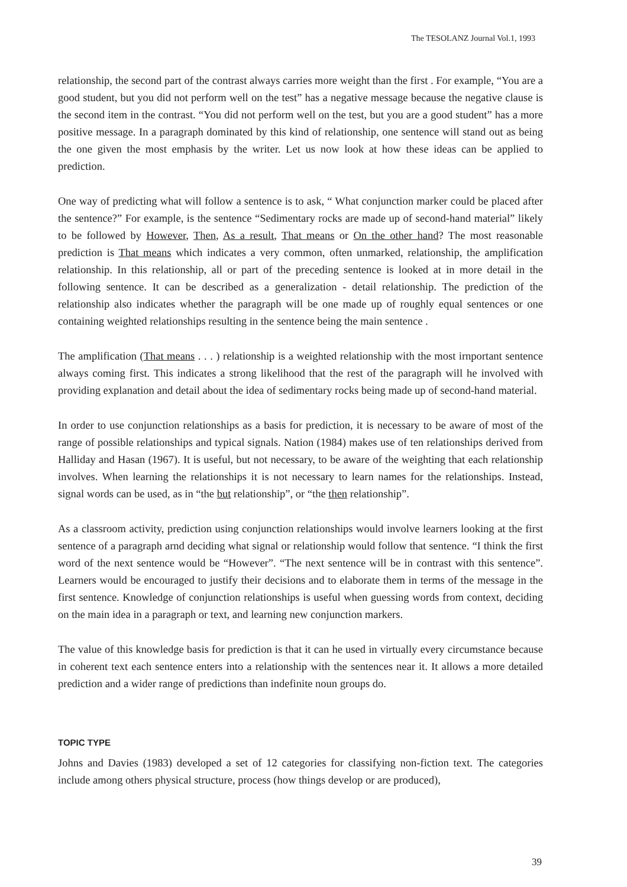The TESOLANZ Journal Vol.1, 1993
relationship, the second part of the contrast always carries more weight than the first . For example, “You are a good student, but you did not perform well on the test” has a negative message because the negative clause is the second item in the contrast. “You did not perform well on the test, but you are a good student” has a more positive message. In a paragraph dominated by this kind of relationship, one sentence will stand out as being the one given the most emphasis by the writer. Let us now look at how these ideas can be applied to prediction.
One way of predicting what will follow a sentence is to ask, “ What conjunction marker could be placed after the sentence?” For example, is the sentence “Sedimentary rocks are made up of second-hand material” likely to be followed by However, Then, As a result, That means or On the other hand? The most reasonable prediction is That means which indicates a very common, often unmarked, relationship, the amplification relationship. In this relationship, all or part of the preceding sentence is looked at in more detail in the following sentence. It can be described as a generalization - detail relationship. The prediction of the relationship also indicates whether the paragraph will be one made up of roughly equal sentences or one containing weighted relationships resulting in the sentence being the main sentence .
The amplification (That means . . . ) relationship is a weighted relationship with the most irnportant sentence always coming first. This indicates a strong likelihood that the rest of the paragraph will he involved with providing explanation and detail about the idea of sedimentary rocks being made up of second-hand material.
In order to use conjunction relationships as a basis for prediction, it is necessary to be aware of most of the range of possible relationships and typical signals. Nation (1984) makes use of ten relationships derived from Halliday and Hasan (1967). It is useful, but not necessary, to be aware of the weighting that each relationship involves. When learning the relationships it is not necessary to learn names for the relationships. Instead, signal words can be used, as in “the but relationship”, or “the then relationship”.
As a classroom activity, prediction using conjunction relationships would involve learners looking at the first sentence of a paragraph arnd deciding what signal or relationship would follow that sentence. “I think the first word of the next sentence would be “However”. “The next sentence will be in contrast with this sentence”. Learners would be encouraged to justify their decisions and to elaborate them in terms of the message in the first sentence. Knowledge of conjunction relationships is useful when guessing words from context, deciding on the main idea in a paragraph or text, and learning new conjunction markers.
The value of this knowledge basis for prediction is that it can he used in virtually every circumstance because in coherent text each sentence enters into a relationship with the sentences near it. It allows a more detailed prediction and a wider range of predictions than indefinite noun groups do.
TOPIC TYPE
Johns and Davies (1983) developed a set of 12 categories for classifying non-fiction text. The categories include among others physical structure, process (how things develop or are produced),
39